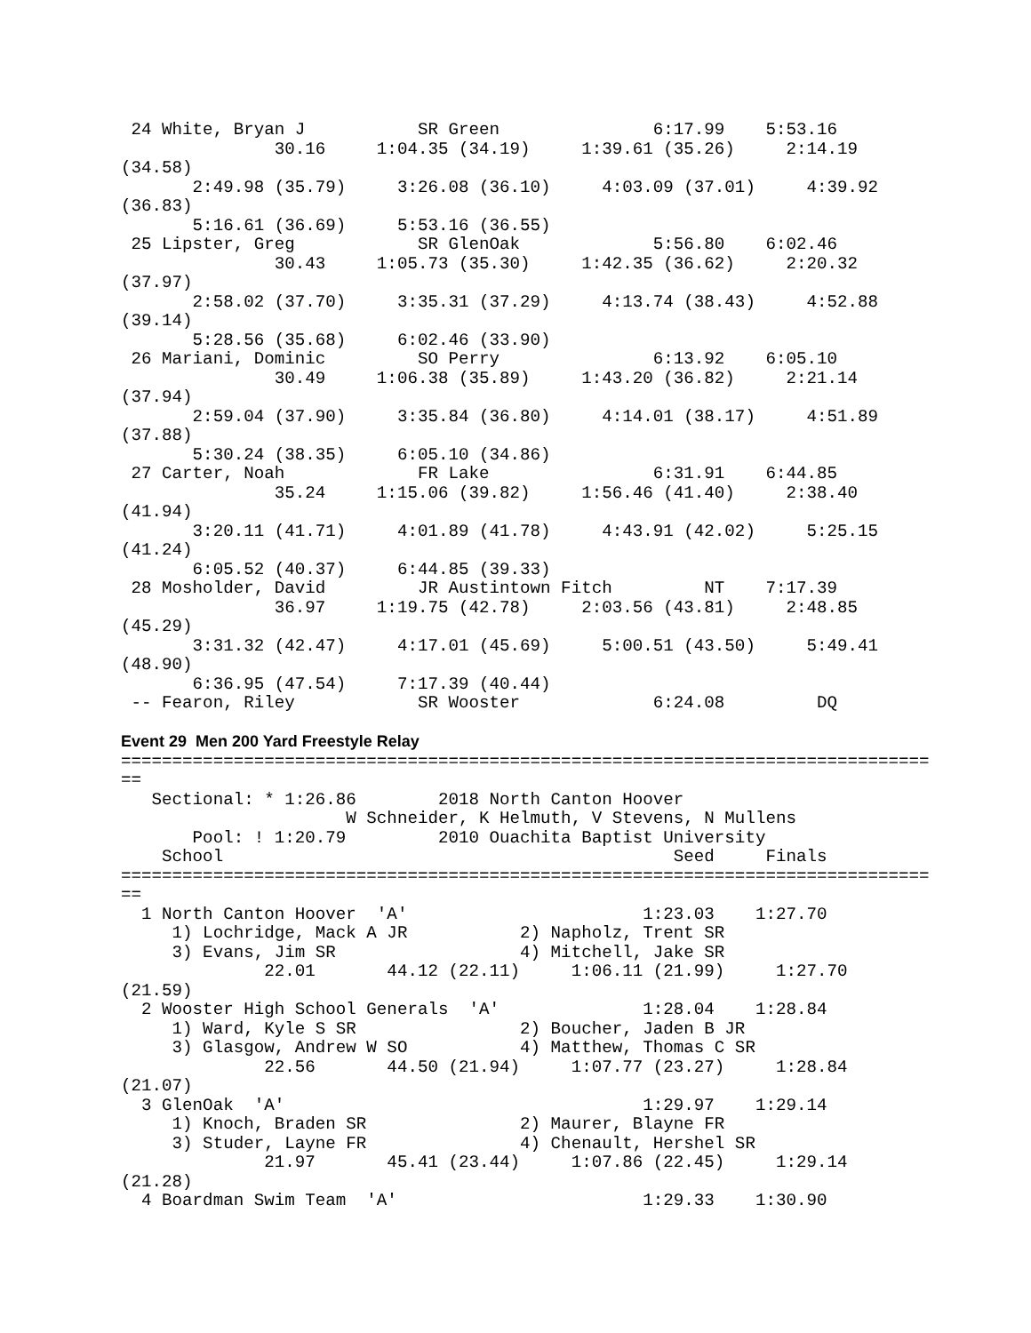24 White, Bryan J           SR Green               6:17.99    5:53.16  
               30.16     1:04.35 (34.19)     1:39.61 (35.26)     2:14.19
(34.58)
       2:49.98 (35.79)     3:26.08 (36.10)     4:03.09 (37.01)     4:39.92
(36.83)
       5:16.61 (36.69)     5:53.16 (36.55)
 25 Lipster, Greg            SR GlenOak             5:56.80    6:02.46  
               30.43     1:05.73 (35.30)     1:42.35 (36.62)     2:20.32
(37.97)
       2:58.02 (37.70)     3:35.31 (37.29)     4:13.74 (38.43)     4:52.88
(39.14)
       5:28.56 (35.68)     6:02.46 (33.90)
 26 Mariani, Dominic         SO Perry               6:13.92    6:05.10  
               30.49     1:06.38 (35.89)     1:43.20 (36.82)     2:21.14
(37.94)
       2:59.04 (37.90)     3:35.84 (36.80)     4:14.01 (38.17)     4:51.89
(37.88)
       5:30.24 (38.35)     6:05.10 (34.86)
 27 Carter, Noah             FR Lake                6:31.91    6:44.85  
               35.24     1:15.06 (39.82)     1:56.46 (41.40)     2:38.40
(41.94)
       3:20.11 (41.71)     4:01.89 (41.78)     4:43.91 (42.02)     5:25.15
(41.24)
       6:05.52 (40.37)     6:44.85 (39.33)
 28 Mosholder, David         JR Austintown Fitch         NT    7:17.39  
               36.97     1:19.75 (42.78)     2:03.56 (43.81)     2:48.85
(45.29)
       3:31.32 (42.47)     4:17.01 (45.69)     5:00.51 (43.50)     5:49.41
(48.90)
       6:36.95 (47.54)     7:17.39 (40.44)
 -- Fearon, Riley            SR Wooster             6:24.08         DQ  

Event 29  Men 200 Yard Freestyle Relay
===============================================================================
==
   Sectional: * 1:26.86        2018 North Canton Hoover                         
                      W Schneider, K Helmuth, V Stevens, N Mullens
       Pool: ! 1:20.79         2010 Ouachita Baptist University                 
    School                                            Seed     Finals  
===============================================================================
==
  1 North Canton Hoover  'A'                       1:23.03    1:27.70  
     1) Lochridge, Mack A JR           2) Napholz, Trent SR              
     3) Evans, Jim SR                  4) Mitchell, Jake SR              
              22.01       44.12 (22.11)     1:06.11 (21.99)     1:27.70
(21.59)
  2 Wooster High School Generals  'A'              1:28.04    1:28.84  
     1) Ward, Kyle S SR                2) Boucher, Jaden B JR            
     3) Glasgow, Andrew W SO           4) Matthew, Thomas C SR           
              22.56       44.50 (21.94)     1:07.77 (23.27)     1:28.84
(21.07)
  3 GlenOak  'A'                                   1:29.97    1:29.14  
     1) Knoch, Braden SR               2) Maurer, Blayne FR              
     3) Studer, Layne FR               4) Chenault, Hershel SR           
              21.97       45.41 (23.44)     1:07.86 (22.45)     1:29.14
(21.28)
  4 Boardman Swim Team  'A'                        1:29.33    1:30.90